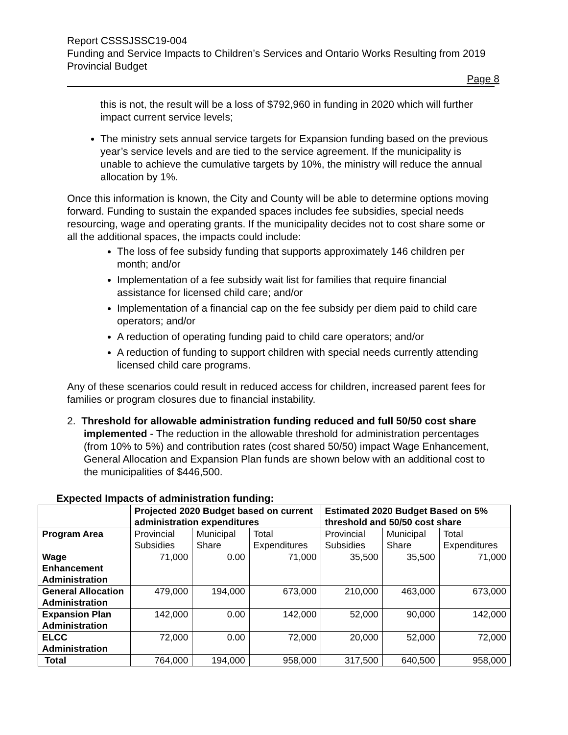Report CSSSJSSC19-004
Funding and Service Impacts to Children’s Services and Ontario Works Resulting from 2019 Provincial Budget
Page 8
this is not, the result will be a loss of $792,960 in funding in 2020 which will further impact current service levels;
The ministry sets annual service targets for Expansion funding based on the previous year’s service levels and are tied to the service agreement. If the municipality is unable to achieve the cumulative targets by 10%, the ministry will reduce the annual allocation by 1%.
Once this information is known, the City and County will be able to determine options moving forward. Funding to sustain the expanded spaces includes fee subsidies, special needs resourcing, wage and operating grants. If the municipality decides not to cost share some or all the additional spaces, the impacts could include:
The loss of fee subsidy funding that supports approximately 146 children per month; and/or
Implementation of a fee subsidy wait list for families that require financial assistance for licensed child care; and/or
Implementation of a financial cap on the fee subsidy per diem paid to child care operators; and/or
A reduction of operating funding paid to child care operators; and/or
A reduction of funding to support children with special needs currently attending licensed child care programs.
Any of these scenarios could result in reduced access for children, increased parent fees for families or program closures due to financial instability.
2. Threshold for allowable administration funding reduced and full 50/50 cost share implemented - The reduction in the allowable threshold for administration percentages (from 10% to 5%) and contribution rates (cost shared 50/50) impact Wage Enhancement, General Allocation and Expansion Plan funds are shown below with an additional cost to the municipalities of $446,500.
Expected Impacts of administration funding:
| | Projected 2020 Budget based on current administration expenditures | | | Estimated 2020 Budget Based on 5% threshold and 50/50 cost share | | |
| --- | --- | --- | --- | --- | --- | --- |
| Program Area | Provincial Subsidies | Municipal Share | Total Expenditures | Provincial Subsidies | Municipal Share | Total Expenditures |
| Wage Enhancement Administration | 71,000 | 0.00 | 71,000 | 35,500 | 35,500 | 71,000 |
| General Allocation Administration | 479,000 | 194,000 | 673,000 | 210,000 | 463,000 | 673,000 |
| Expansion Plan Administration | 142,000 | 0.00 | 142,000 | 52,000 | 90,000 | 142,000 |
| ELCC Administration | 72,000 | 0.00 | 72,000 | 20,000 | 52,000 | 72,000 |
| Total | 764,000 | 194,000 | 958,000 | 317,500 | 640,500 | 958,000 |